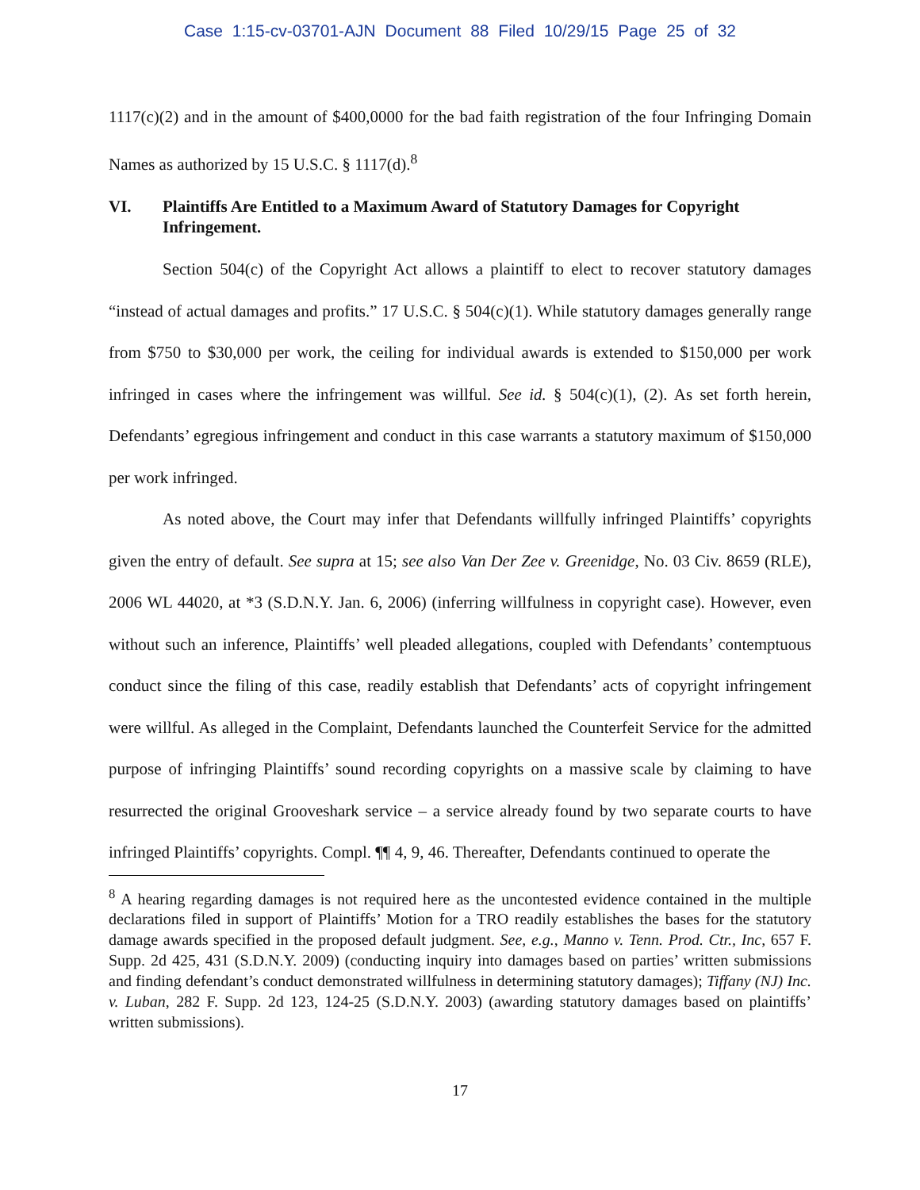Case 1:15-cv-03701-AJN Document 88 Filed 10/29/15 Page 25 of 32
1117(c)(2) and in the amount of $400,0000 for the bad faith registration of the four Infringing Domain Names as authorized by 15 U.S.C. § 1117(d).<sup>8</sup>
VI. Plaintiffs Are Entitled to a Maximum Award of Statutory Damages for Copyright Infringement.
Section 504(c) of the Copyright Act allows a plaintiff to elect to recover statutory damages “instead of actual damages and profits.” 17 U.S.C. § 504(c)(1). While statutory damages generally range from $750 to $30,000 per work, the ceiling for individual awards is extended to $150,000 per work infringed in cases where the infringement was willful. See id. § 504(c)(1), (2). As set forth herein, Defendants’ egregious infringement and conduct in this case warrants a statutory maximum of $150,000 per work infringed.
As noted above, the Court may infer that Defendants willfully infringed Plaintiffs’ copyrights given the entry of default. See supra at 15; see also Van Der Zee v. Greenidge, No. 03 Civ. 8659 (RLE), 2006 WL 44020, at *3 (S.D.N.Y. Jan. 6, 2006) (inferring willfulness in copyright case). However, even without such an inference, Plaintiffs’ well pleaded allegations, coupled with Defendants’ contemptuous conduct since the filing of this case, readily establish that Defendants’ acts of copyright infringement were willful. As alleged in the Complaint, Defendants launched the Counterfeit Service for the admitted purpose of infringing Plaintiffs’ sound recording copyrights on a massive scale by claiming to have resurrected the original Grooveshark service – a service already found by two separate courts to have infringed Plaintiffs’ copyrights. Compl. ¶¶ 4, 9, 46. Thereafter, Defendants continued to operate the
<sup>8</sup> A hearing regarding damages is not required here as the uncontested evidence contained in the multiple declarations filed in support of Plaintiffs’ Motion for a TRO readily establishes the bases for the statutory damage awards specified in the proposed default judgment. See, e.g., Manno v. Tenn. Prod. Ctr., Inc, 657 F. Supp. 2d 425, 431 (S.D.N.Y. 2009) (conducting inquiry into damages based on parties’ written submissions and finding defendant’s conduct demonstrated willfulness in determining statutory damages); Tiffany (NJ) Inc. v. Luban, 282 F. Supp. 2d 123, 124-25 (S.D.N.Y. 2003) (awarding statutory damages based on plaintiffs’ written submissions).
17